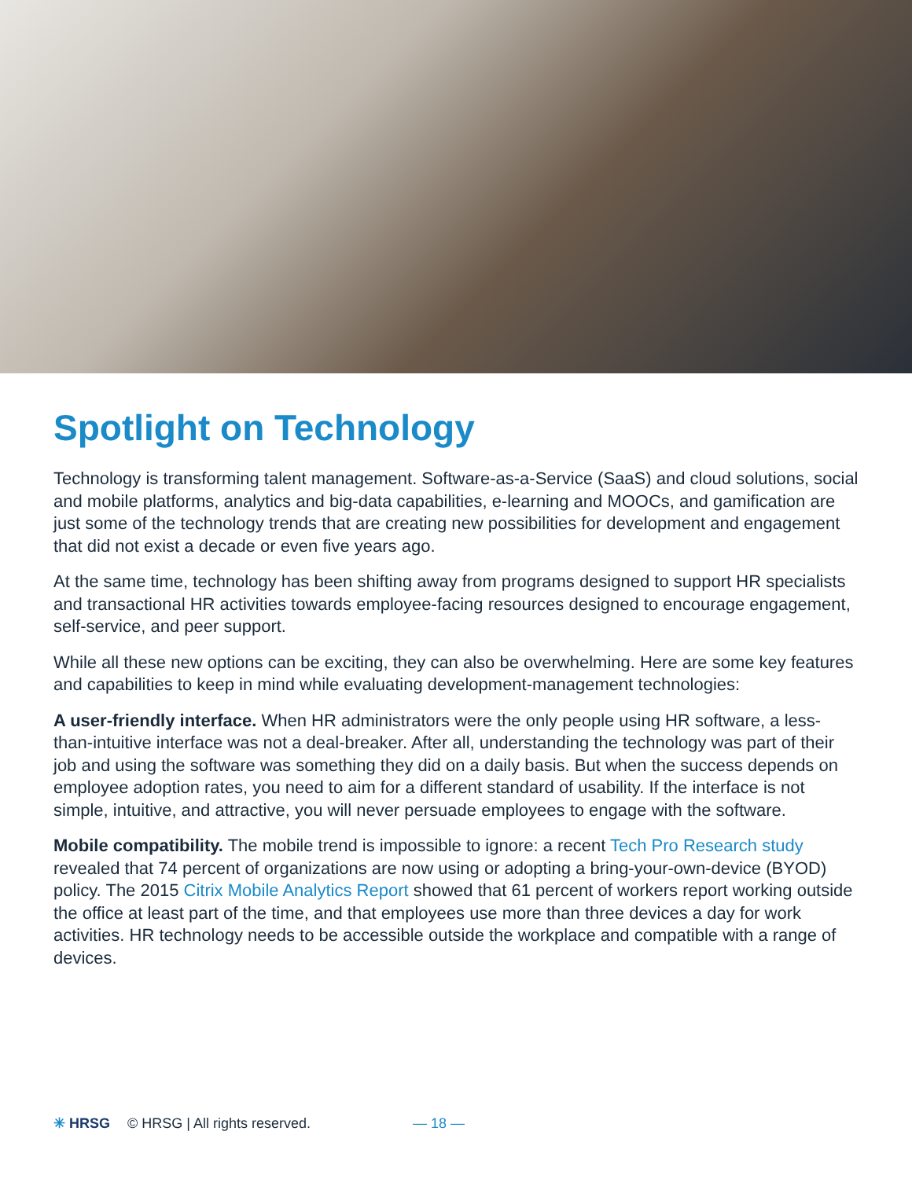Spotlight on Technology
Technology is transforming talent management. Software-as-a-Service (SaaS) and cloud solutions, social and mobile platforms, analytics and big-data capabilities, e-learning and MOOCs, and gamification are just some of the technology trends that are creating new possibilities for development and engagement that did not exist a decade or even five years ago.
At the same time, technology has been shifting away from programs designed to support HR specialists and transactional HR activities towards employee-facing resources designed to encourage engagement, self-service, and peer support.
While all these new options can be exciting, they can also be overwhelming. Here are some key features and capabilities to keep in mind while evaluating development-management technologies:
A user-friendly interface. When HR administrators were the only people using HR software, a less-than-intuitive interface was not a deal-breaker. After all, understanding the technology was part of their job and using the software was something they did on a daily basis. But when the success depends on employee adoption rates, you need to aim for a different standard of usability. If the interface is not simple, intuitive, and attractive, you will never persuade employees to engage with the software.
Mobile compatibility. The mobile trend is impossible to ignore: a recent Tech Pro Research study revealed that 74 percent of organizations are now using or adopting a bring-your-own-device (BYOD) policy. The 2015 Citrix Mobile Analytics Report showed that 61 percent of workers report working outside the office at least part of the time, and that employees use more than three devices a day for work activities. HR technology needs to be accessible outside the workplace and compatible with a range of devices.
✳ HRSG © HRSG | All rights reserved. — 18 —